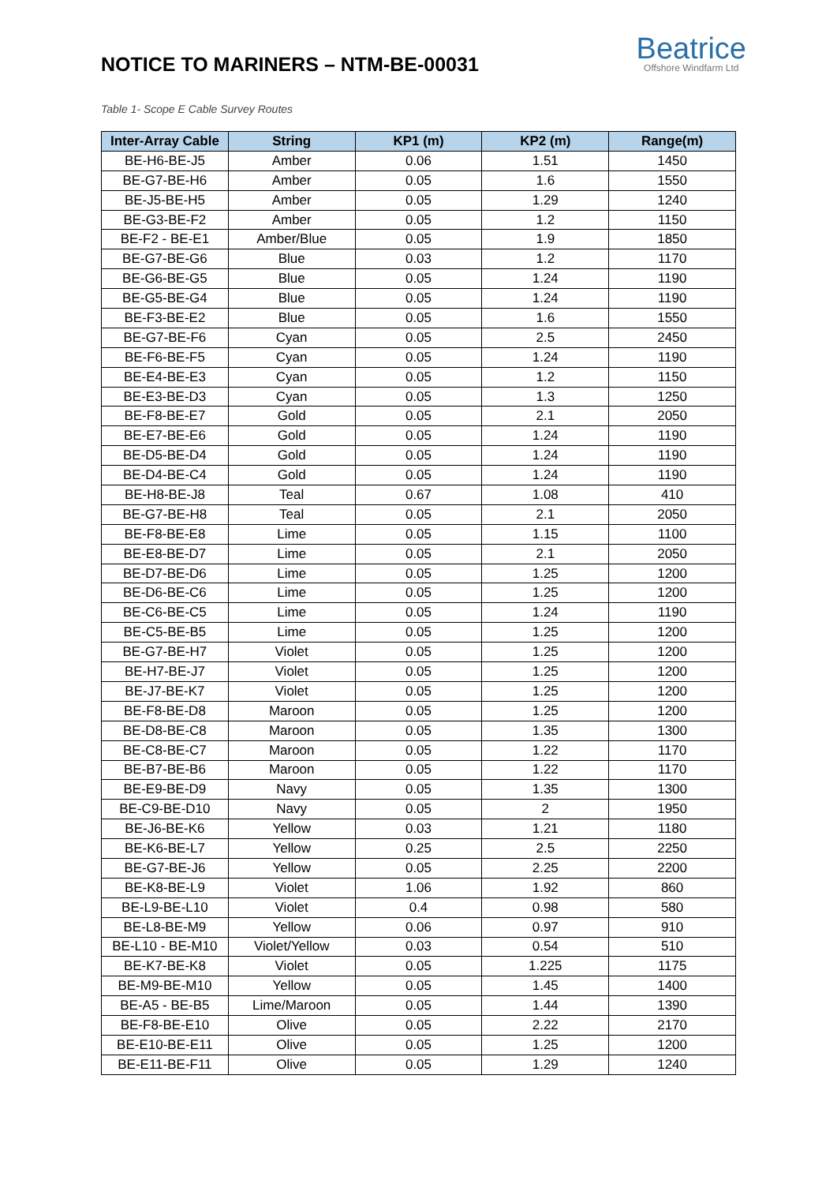NOTICE TO MARINERS – NTM-BE-00031
Beatrice
Offshore Windfarm Ltd
Table 1- Scope E Cable Survey Routes
| Inter-Array Cable | String | KP1 (m) | KP2 (m) | Range(m) |
| --- | --- | --- | --- | --- |
| BE-H6-BE-J5 | Amber | 0.06 | 1.51 | 1450 |
| BE-G7-BE-H6 | Amber | 0.05 | 1.6 | 1550 |
| BE-J5-BE-H5 | Amber | 0.05 | 1.29 | 1240 |
| BE-G3-BE-F2 | Amber | 0.05 | 1.2 | 1150 |
| BE-F2 - BE-E1 | Amber/Blue | 0.05 | 1.9 | 1850 |
| BE-G7-BE-G6 | Blue | 0.03 | 1.2 | 1170 |
| BE-G6-BE-G5 | Blue | 0.05 | 1.24 | 1190 |
| BE-G5-BE-G4 | Blue | 0.05 | 1.24 | 1190 |
| BE-F3-BE-E2 | Blue | 0.05 | 1.6 | 1550 |
| BE-G7-BE-F6 | Cyan | 0.05 | 2.5 | 2450 |
| BE-F6-BE-F5 | Cyan | 0.05 | 1.24 | 1190 |
| BE-E4-BE-E3 | Cyan | 0.05 | 1.2 | 1150 |
| BE-E3-BE-D3 | Cyan | 0.05 | 1.3 | 1250 |
| BE-F8-BE-E7 | Gold | 0.05 | 2.1 | 2050 |
| BE-E7-BE-E6 | Gold | 0.05 | 1.24 | 1190 |
| BE-D5-BE-D4 | Gold | 0.05 | 1.24 | 1190 |
| BE-D4-BE-C4 | Gold | 0.05 | 1.24 | 1190 |
| BE-H8-BE-J8 | Teal | 0.67 | 1.08 | 410 |
| BE-G7-BE-H8 | Teal | 0.05 | 2.1 | 2050 |
| BE-F8-BE-E8 | Lime | 0.05 | 1.15 | 1100 |
| BE-E8-BE-D7 | Lime | 0.05 | 2.1 | 2050 |
| BE-D7-BE-D6 | Lime | 0.05 | 1.25 | 1200 |
| BE-D6-BE-C6 | Lime | 0.05 | 1.25 | 1200 |
| BE-C6-BE-C5 | Lime | 0.05 | 1.24 | 1190 |
| BE-C5-BE-B5 | Lime | 0.05 | 1.25 | 1200 |
| BE-G7-BE-H7 | Violet | 0.05 | 1.25 | 1200 |
| BE-H7-BE-J7 | Violet | 0.05 | 1.25 | 1200 |
| BE-J7-BE-K7 | Violet | 0.05 | 1.25 | 1200 |
| BE-F8-BE-D8 | Maroon | 0.05 | 1.25 | 1200 |
| BE-D8-BE-C8 | Maroon | 0.05 | 1.35 | 1300 |
| BE-C8-BE-C7 | Maroon | 0.05 | 1.22 | 1170 |
| BE-B7-BE-B6 | Maroon | 0.05 | 1.22 | 1170 |
| BE-E9-BE-D9 | Navy | 0.05 | 1.35 | 1300 |
| BE-C9-BE-D10 | Navy | 0.05 | 2 | 1950 |
| BE-J6-BE-K6 | Yellow | 0.03 | 1.21 | 1180 |
| BE-K6-BE-L7 | Yellow | 0.25 | 2.5 | 2250 |
| BE-G7-BE-J6 | Yellow | 0.05 | 2.25 | 2200 |
| BE-K8-BE-L9 | Violet | 1.06 | 1.92 | 860 |
| BE-L9-BE-L10 | Violet | 0.4 | 0.98 | 580 |
| BE-L8-BE-M9 | Yellow | 0.06 | 0.97 | 910 |
| BE-L10 - BE-M10 | Violet/Yellow | 0.03 | 0.54 | 510 |
| BE-K7-BE-K8 | Violet | 0.05 | 1.225 | 1175 |
| BE-M9-BE-M10 | Yellow | 0.05 | 1.45 | 1400 |
| BE-A5 - BE-B5 | Lime/Maroon | 0.05 | 1.44 | 1390 |
| BE-F8-BE-E10 | Olive | 0.05 | 2.22 | 2170 |
| BE-E10-BE-E11 | Olive | 0.05 | 1.25 | 1200 |
| BE-E11-BE-F11 | Olive | 0.05 | 1.29 | 1240 |